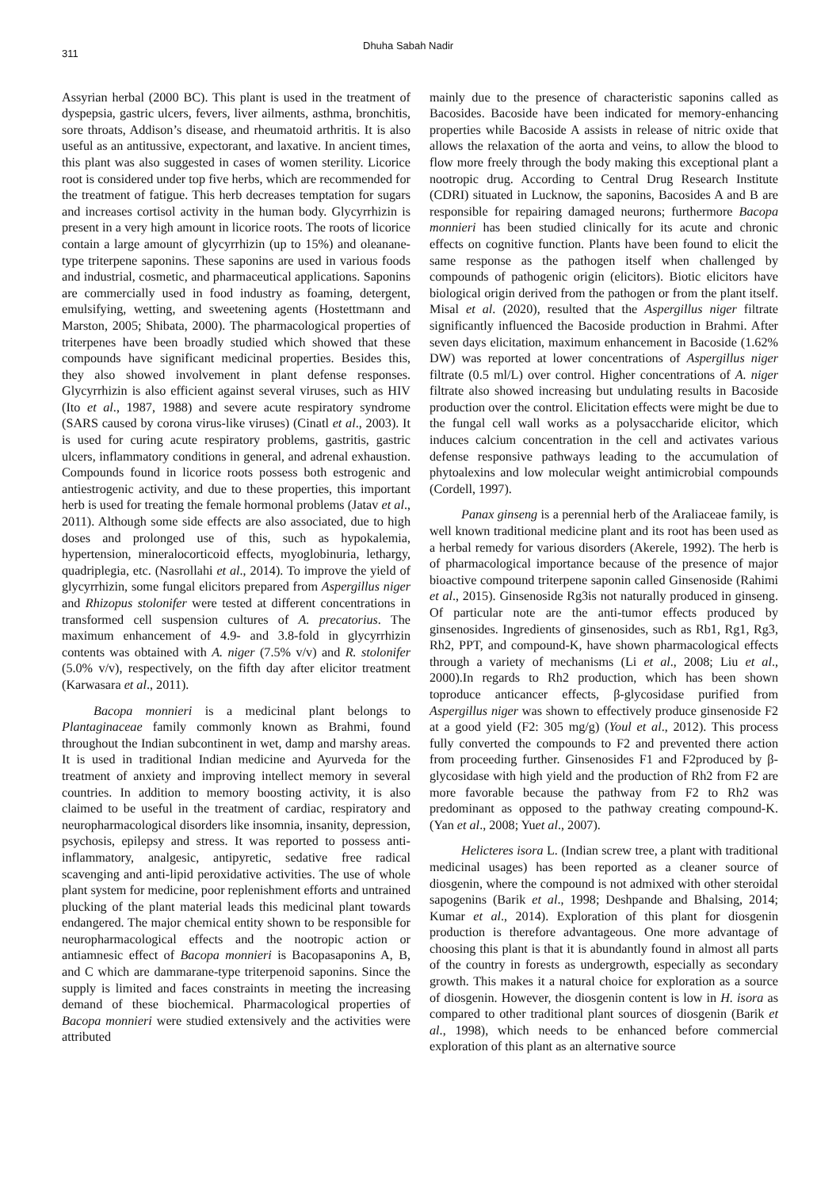311 Dhuha Sabah Nadir
Assyrian herbal (2000 BC). This plant is used in the treatment of dyspepsia, gastric ulcers, fevers, liver ailments, asthma, bronchitis, sore throats, Addison’s disease, and rheumatoid arthritis. It is also useful as an antitussive, expectorant, and laxative. In ancient times, this plant was also suggested in cases of women sterility. Licorice root is considered under top five herbs, which are recommended for the treatment of fatigue. This herb decreases temptation for sugars and increases cortisol activity in the human body. Glycyrrhizin is present in a very high amount in licorice roots. The roots of licorice contain a large amount of glycyrrhizin (up to 15%) and oleanane-type triterpene saponins. These saponins are used in various foods and industrial, cosmetic, and pharmaceutical applications. Saponins are commercially used in food industry as foaming, detergent, emulsifying, wetting, and sweetening agents (Hostettmann and Marston, 2005; Shibata, 2000). The pharmacological properties of triterpenes have been broadly studied which showed that these compounds have significant medicinal properties. Besides this, they also showed involvement in plant defense responses. Glycyrrhizin is also efficient against several viruses, such as HIV (Ito et al., 1987, 1988) and severe acute respiratory syndrome (SARS caused by corona virus-like viruses) (Cinatl et al., 2003). It is used for curing acute respiratory problems, gastritis, gastric ulcers, inflammatory conditions in general, and adrenal exhaustion. Compounds found in licorice roots possess both estrogenic and antiestrogenic activity, and due to these properties, this important herb is used for treating the female hormonal problems (Jatav et al., 2011). Although some side effects are also associated, due to high doses and prolonged use of this, such as hypokalemia, hypertension, mineralocorticoid effects, myoglobinuria, lethargy, quadriplegia, etc. (Nasrollahi et al., 2014). To improve the yield of glycyrrhizin, some fungal elicitors prepared from Aspergillus niger and Rhizopus stolonifer were tested at different concentrations in transformed cell suspension cultures of A. precatorius. The maximum enhancement of 4.9- and 3.8-fold in glycyrrhizin contents was obtained with A. niger (7.5% v/v) and R. stolonifer (5.0% v/v), respectively, on the fifth day after elicitor treatment (Karwasara et al., 2011).
Bacopa monnieri is a medicinal plant belongs to Plantaginaceae family commonly known as Brahmi, found throughout the Indian subcontinent in wet, damp and marshy areas. It is used in traditional Indian medicine and Ayurveda for the treatment of anxiety and improving intellect memory in several countries. In addition to memory boosting activity, it is also claimed to be useful in the treatment of cardiac, respiratory and neuropharmacological disorders like insomnia, insanity, depression, psychosis, epilepsy and stress. It was reported to possess anti-inflammatory, analgesic, antipyretic, sedative free radical scavenging and anti-lipid peroxidative activities. The use of whole plant system for medicine, poor replenishment efforts and untrained plucking of the plant material leads this medicinal plant towards endangered. The major chemical entity shown to be responsible for neuropharmacological effects and the nootropic action or antiamnesic effect of Bacopa monnieri is Bacopasaponins A, B, and C which are dammarane-type triterpenoid saponins. Since the supply is limited and faces constraints in meeting the increasing demand of these biochemical. Pharmacological properties of Bacopa monnieri were studied extensively and the activities were attributed
mainly due to the presence of characteristic saponins called as Bacosides. Bacoside have been indicated for memory-enhancing properties while Bacoside A assists in release of nitric oxide that allows the relaxation of the aorta and veins, to allow the blood to flow more freely through the body making this exceptional plant a nootropic drug. According to Central Drug Research Institute (CDRI) situated in Lucknow, the saponins, Bacosides A and B are responsible for repairing damaged neurons; furthermore Bacopa monnieri has been studied clinically for its acute and chronic effects on cognitive function. Plants have been found to elicit the same response as the pathogen itself when challenged by compounds of pathogenic origin (elicitors). Biotic elicitors have biological origin derived from the pathogen or from the plant itself. Misal et al. (2020), resulted that the Aspergillus niger filtrate significantly influenced the Bacoside production in Brahmi. After seven days elicitation, maximum enhancement in Bacoside (1.62% DW) was reported at lower concentrations of Aspergillus niger filtrate (0.5 ml/L) over control. Higher concentrations of A. niger filtrate also showed increasing but undulating results in Bacoside production over the control. Elicitation effects were might be due to the fungal cell wall works as a polysaccharide elicitor, which induces calcium concentration in the cell and activates various defense responsive pathways leading to the accumulation of phytoalexins and low molecular weight antimicrobial compounds (Cordell, 1997).
Panax ginseng is a perennial herb of the Araliaceae family, is well known traditional medicine plant and its root has been used as a herbal remedy for various disorders (Akerele, 1992). The herb is of pharmacological importance because of the presence of major bioactive compound triterpene saponin called Ginsenoside (Rahimi et al., 2015). Ginsenoside Rg3is not naturally produced in ginseng. Of particular note are the anti-tumor effects produced by ginsenosides. Ingredients of ginsenosides, such as Rb1, Rg1, Rg3, Rh2, PPT, and compound-K, have shown pharmacological effects through a variety of mechanisms (Li et al., 2008; Liu et al., 2000).In regards to Rh2 production, which has been shown toproduce anticancer effects, β-glycosidase purified from Aspergillus niger was shown to effectively produce ginsenoside F2 at a good yield (F2: 305 mg/g) (Youl et al., 2012). This process fully converted the compounds to F2 and prevented there action from proceeding further. Ginsenosides F1 and F2produced by β-glycosidase with high yield and the production of Rh2 from F2 are more favorable because the pathway from F2 to Rh2 was predominant as opposed to the pathway creating compound-K. (Yan et al., 2008; Yuet al., 2007).
Helicteres isora L. (Indian screw tree, a plant with traditional medicinal usages) has been reported as a cleaner source of diosgenin, where the compound is not admixed with other steroidal sapogenins (Barik et al., 1998; Deshpande and Bhalsing, 2014; Kumar et al., 2014). Exploration of this plant for diosgenin production is therefore advantageous. One more advantage of choosing this plant is that it is abundantly found in almost all parts of the country in forests as undergrowth, especially as secondary growth. This makes it a natural choice for exploration as a source of diosgenin. However, the diosgenin content is low in H. isora as compared to other traditional plant sources of diosgenin (Barik et al., 1998), which needs to be enhanced before commercial exploration of this plant as an alternative source